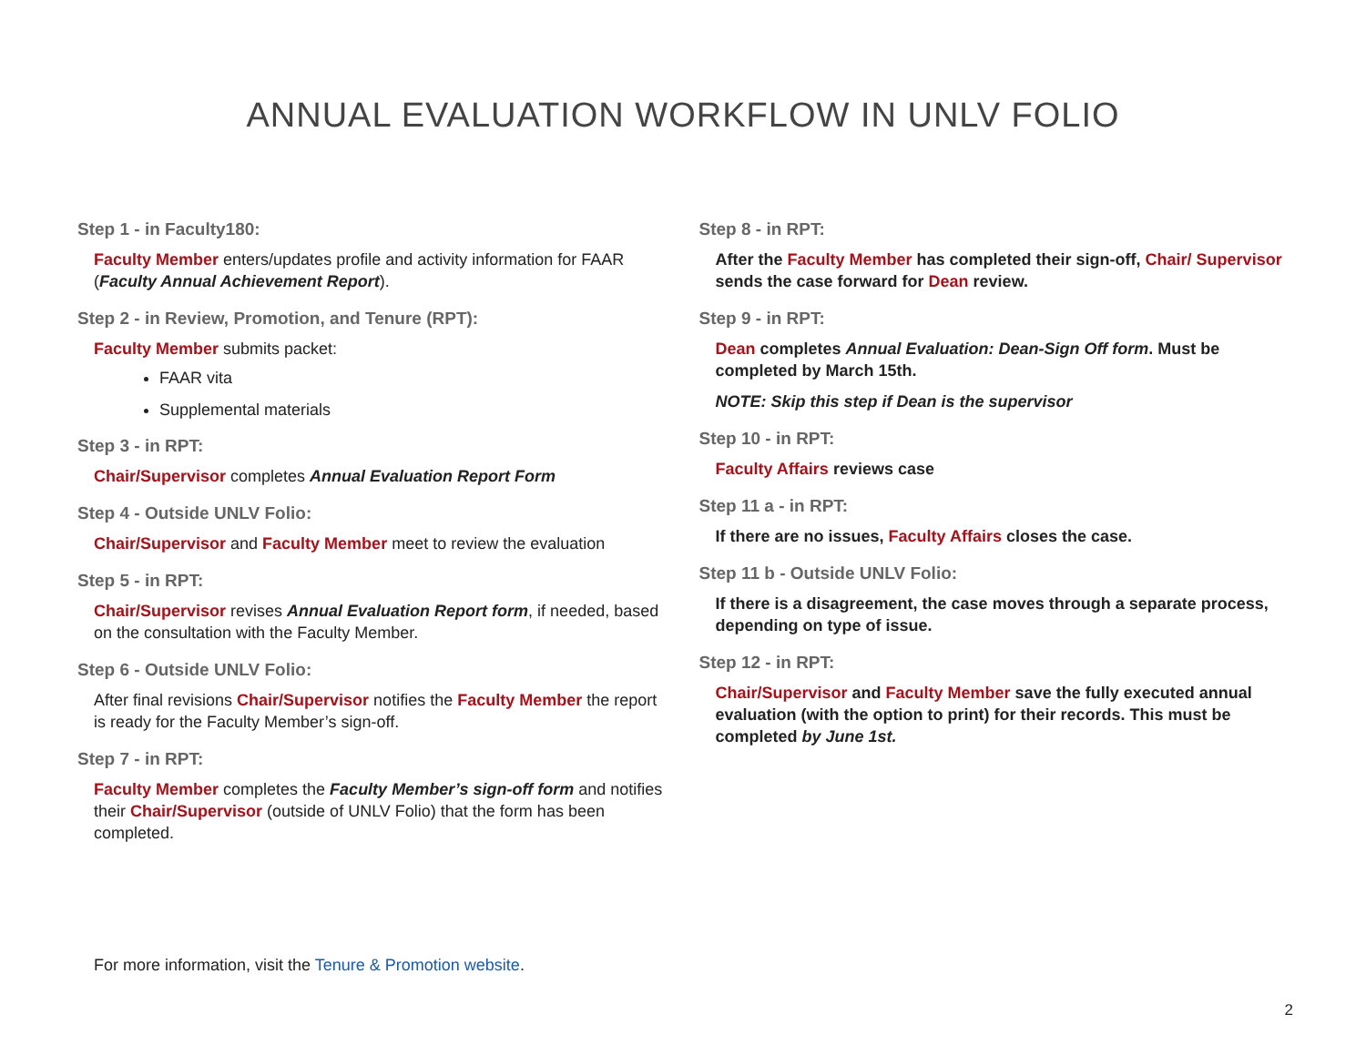ANNUAL EVALUATION WORKFLOW IN UNLV FOLIO
Step 1 - in Faculty180:
Faculty Member enters/updates profile and activity information for FAAR (Faculty Annual Achievement Report).
Step 2 - in Review, Promotion, and Tenure (RPT):
Faculty Member submits packet:
FAAR vita
Supplemental materials
Step 3 - in RPT:
Chair/Supervisor completes Annual Evaluation Report Form
Step 4 - Outside UNLV Folio:
Chair/Supervisor and Faculty Member meet to review the evaluation
Step 5 - in RPT:
Chair/Supervisor revises Annual Evaluation Report form, if needed, based on the consultation with the Faculty Member.
Step 6 - Outside UNLV Folio:
After final revisions Chair/Supervisor notifies the Faculty Member the report is ready for the Faculty Member’s sign-off.
Step 7 - in RPT:
Faculty Member completes the Faculty Member’s sign-off form and notifies their Chair/Supervisor (outside of UNLV Folio) that the form has been completed.
Step 8 - in RPT:
After the Faculty Member has completed their sign-off, Chair/ Supervisor sends the case forward for Dean review.
Step 9 - in RPT:
Dean completes Annual Evaluation: Dean-Sign Off form. Must be completed by March 15th.
NOTE: Skip this step if Dean is the supervisor
Step 10 - in RPT:
Faculty Affairs reviews case
Step 11 a - in RPT:
If there are no issues, Faculty Affairs closes the case.
Step 11 b - Outside UNLV Folio:
If there is a disagreement, the case moves through a separate process, depending on type of issue.
Step 12 - in RPT:
Chair/Supervisor and Faculty Member save the fully executed annual evaluation (with the option to print) for their records. This must be completed by June 1st.
For more information, visit the Tenure & Promotion website.
2